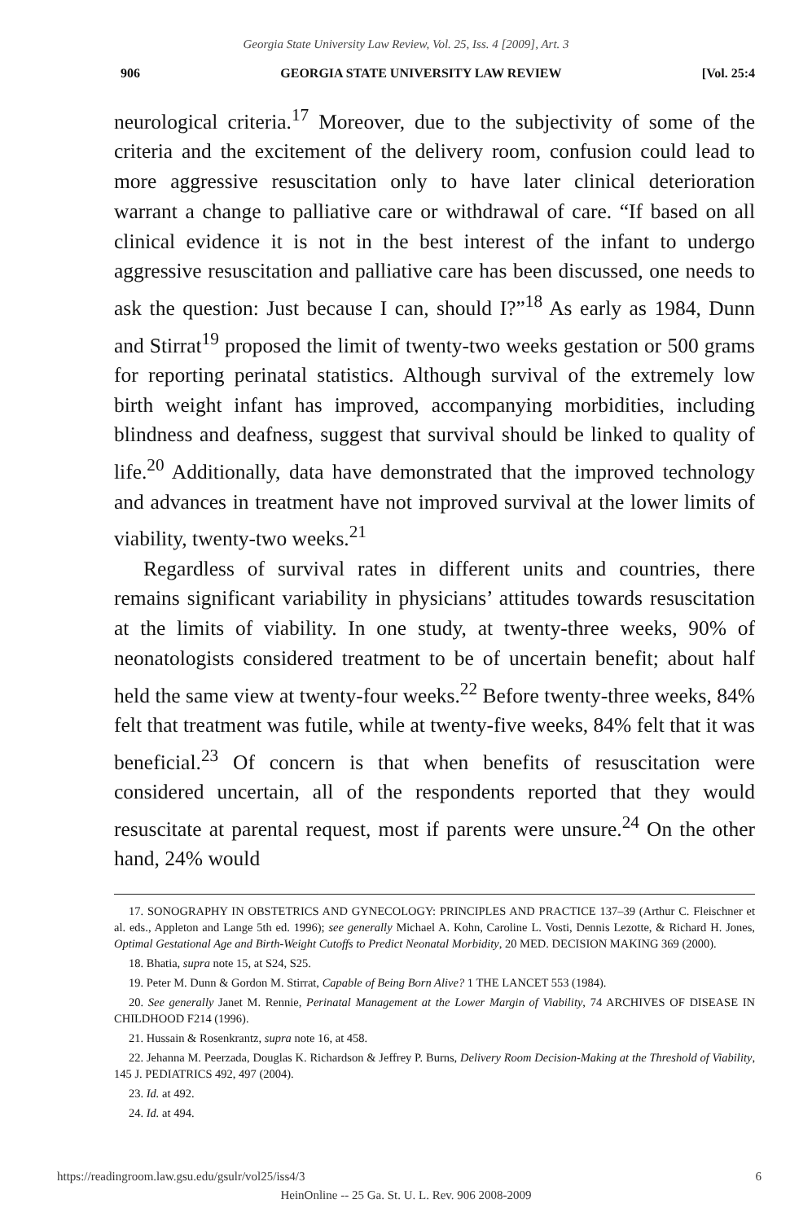Georgia State University Law Review, Vol. 25, Iss. 4 [2009], Art. 3
906 GEORGIA STATE UNIVERSITY LAW REVIEW [Vol. 25:4
neurological criteria.<sup>17</sup> Moreover, due to the subjectivity of some of the criteria and the excitement of the delivery room, confusion could lead to more aggressive resuscitation only to have later clinical deterioration warrant a change to palliative care or withdrawal of care. “If based on all clinical evidence it is not in the best interest of the infant to undergo aggressive resuscitation and palliative care has been discussed, one needs to ask the question: Just because I can, should I?”<sup>18</sup> As early as 1984, Dunn and Stirrat<sup>19</sup> proposed the limit of twenty-two weeks gestation or 500 grams for reporting perinatal statistics. Although survival of the extremely low birth weight infant has improved, accompanying morbidities, including blindness and deafness, suggest that survival should be linked to quality of life.<sup>20</sup> Additionally, data have demonstrated that the improved technology and advances in treatment have not improved survival at the lower limits of viability, twenty-two weeks.<sup>21</sup>
Regardless of survival rates in different units and countries, there remains significant variability in physicians’ attitudes towards resuscitation at the limits of viability. In one study, at twenty-three weeks, 90% of neonatologists considered treatment to be of uncertain benefit; about half held the same view at twenty-four weeks.<sup>22</sup> Before twenty-three weeks, 84% felt that treatment was futile, while at twenty-five weeks, 84% felt that it was beneficial.<sup>23</sup> Of concern is that when benefits of resuscitation were considered uncertain, all of the respondents reported that they would resuscitate at parental request, most if parents were unsure.<sup>24</sup> On the other hand, 24% would
17. SONOGRAPHY IN OBSTETRICS AND GYNECOLOGY: PRINCIPLES AND PRACTICE 137–39 (Arthur C. Fleischner et al. eds., Appleton and Lange 5th ed. 1996); see generally Michael A. Kohn, Caroline L. Vosti, Dennis Lezotte, & Richard H. Jones, Optimal Gestational Age and Birth-Weight Cutoffs to Predict Neonatal Morbidity, 20 MED. DECISION MAKING 369 (2000).
18. Bhatia, supra note 15, at S24, S25.
19. Peter M. Dunn & Gordon M. Stirrat, Capable of Being Born Alive? 1 THE LANCET 553 (1984).
20. See generally Janet M. Rennie, Perinatal Management at the Lower Margin of Viability, 74 ARCHIVES OF DISEASE IN CHILDHOOD F214 (1996).
21. Hussain & Rosenkrantz, supra note 16, at 458.
22. Jehanna M. Peerzada, Douglas K. Richardson & Jeffrey P. Burns, Delivery Room Decision-Making at the Threshold of Viability, 145 J. PEDIATRICS 492, 497 (2004).
23. Id. at 492.
24. Id. at 494.
https://readingroom.law.gsu.edu/gsulr/vol25/iss4/3 6
HeinOnline -- 25 Ga. St. U. L. Rev. 906 2008-2009